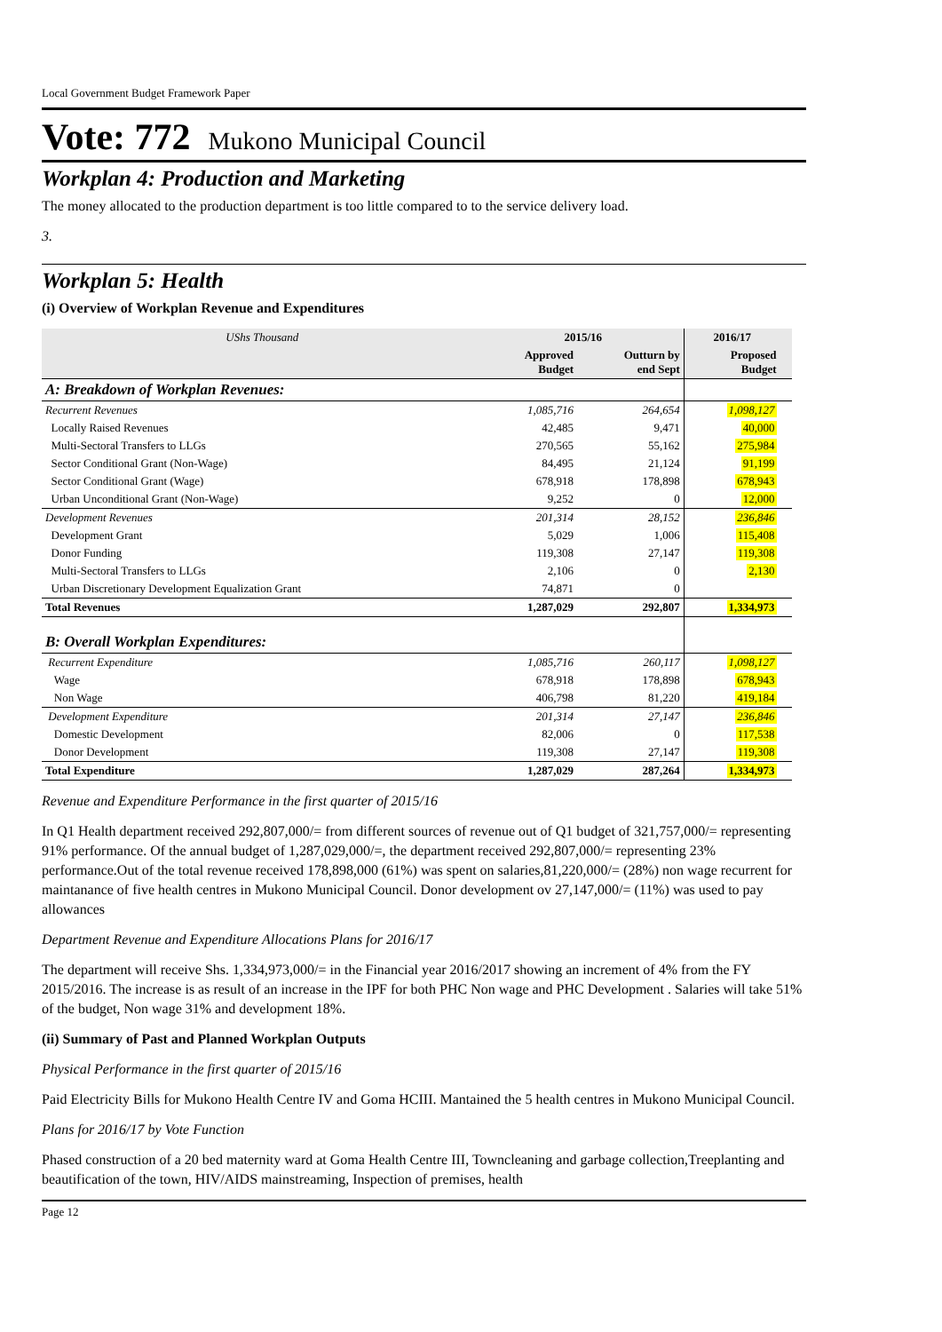Local Government Budget Framework Paper
Vote: 772 Mukono Municipal Council
Workplan 4: Production and Marketing
The money allocated to the production department is too little compared to to the service delivery load.
3.
Workplan 5: Health
(i) Overview of Workplan Revenue and Expenditures
| UShs Thousand | 2015/16 | | 2016/17 | |
| --- | --- | --- | --- | --- |
| | Approved Budget | Outturn by end Sept | Proposed Budget | |
| A: Breakdown of Workplan Revenues: | | | | |
| Recurrent Revenues | 1,085,716 | 264,654 | 1,098,127 | |
| Locally Raised Revenues | 42,485 | 9,471 | 40,000 | |
| Multi-Sectoral Transfers to LLGs | 270,565 | 55,162 | 275,984 | |
| Sector Conditional Grant (Non-Wage) | 84,495 | 21,124 | 91,199 | |
| Sector Conditional Grant (Wage) | 678,918 | 178,898 | 678,943 | |
| Urban Unconditional Grant (Non-Wage) | 9,252 | 0 | 12,000 | |
| Development Revenues | 201,314 | 28,152 | 236,846 | |
| Development Grant | 5,029 | 1,006 | 115,408 | |
| Donor Funding | 119,308 | 27,147 | 119,308 | |
| Multi-Sectoral Transfers to LLGs | 2,106 | 0 | 2,130 | |
| Urban Discretionary Development Equalization Grant | 74,871 | 0 | | |
| Total Revenues | 1,287,029 | 292,807 | 1,334,973 | |
| B: Overall Workplan Expenditures: | | | | |
| Recurrent Expenditure | 1,085,716 | 260,117 | 1,098,127 | |
| Wage | 678,918 | 178,898 | 678,943 | |
| Non Wage | 406,798 | 81,220 | 419,184 | |
| Development Expenditure | 201,314 | 27,147 | 236,846 | |
| Domestic Development | 82,006 | 0 | 117,538 | |
| Donor Development | 119,308 | 27,147 | 119,308 | |
| Total Expenditure | 1,287,029 | 287,264 | 1,334,973 | |
Revenue and Expenditure Performance in the first quarter of 2015/16
In Q1 Health department received 292,807,000/= from different sources of revenue out of Q1 budget of 321,757,000/= representing 91% performance. Of the annual budget of 1,287,029,000/=, the department received 292,807,000/= representing 23% performance.Out of the total revenue received 178,898,000 (61%) was spent on salaries,81,220,000/= (28%) non wage recurrent for maintanance of five health centres in Mukono Municipal Council. Donor development ov 27,147,000/= (11%) was used to pay allowances
Department Revenue and Expenditure Allocations Plans for 2016/17
The department will receive Shs. 1,334,973,000/= in the Financial year 2016/2017 showing an increment of 4% from the FY 2015/2016. The increase is as result of an increase in the IPF for both PHC Non wage and PHC Development . Salaries will take 51% of the budget, Non wage 31% and development 18%.
(ii) Summary of Past and Planned Workplan Outputs
Physical Performance in the first quarter of 2015/16
Paid Electricity Bills for Mukono Health Centre IV and Goma HCIII. Mantained the 5 health centres in Mukono Municipal Council.
Plans for 2016/17 by Vote Function
Phased construction of a 20 bed maternity ward at Goma Health Centre III, Towncleaning and garbage collection,Treeplanting and beautification of the town, HIV/AIDS mainstreaming, Inspection of premises, health
Page 12